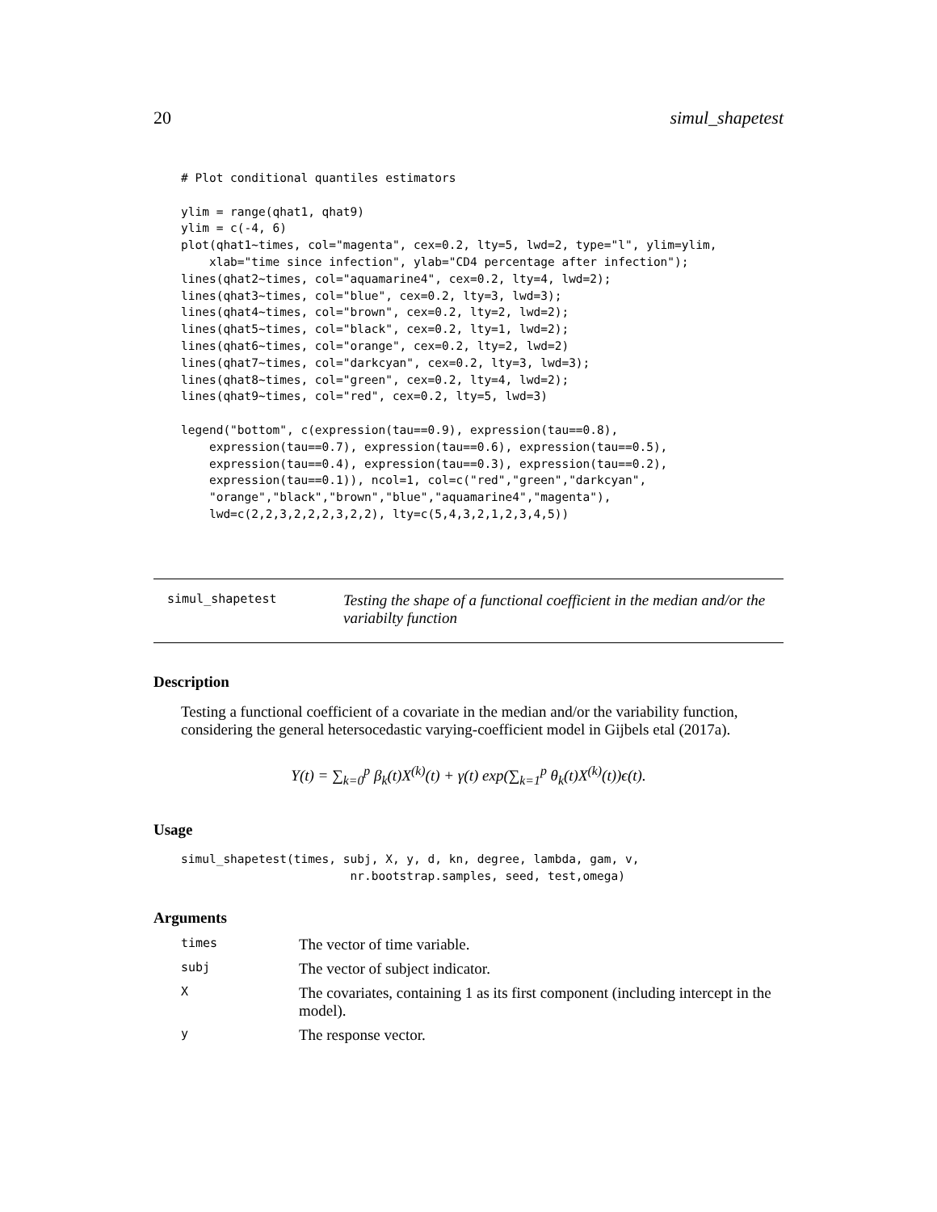20 simul_shapetest
# Plot conditional quantiles estimators

ylim = range(qhat1, qhat9)
ylim = c(-4, 6)
plot(qhat1~times, col="magenta", cex=0.2, lty=5, lwd=2, type="l", ylim=ylim,
    xlab="time since infection", ylab="CD4 percentage after infection");
lines(qhat2~times, col="aquamarine4", cex=0.2, lty=4, lwd=2);
lines(qhat3~times, col="blue", cex=0.2, lty=3, lwd=3);
lines(qhat4~times, col="brown", cex=0.2, lty=2, lwd=2);
lines(qhat5~times, col="black", cex=0.2, lty=1, lwd=2);
lines(qhat6~times, col="orange", cex=0.2, lty=2, lwd=2)
lines(qhat7~times, col="darkcyan", cex=0.2, lty=3, lwd=3);
lines(qhat8~times, col="green", cex=0.2, lty=4, lwd=2);
lines(qhat9~times, col="red", cex=0.2, lty=5, lwd=3)

legend("bottom", c(expression(tau==0.9), expression(tau==0.8),
    expression(tau==0.7), expression(tau==0.6), expression(tau==0.5),
    expression(tau==0.4), expression(tau==0.3), expression(tau==0.2),
    expression(tau==0.1)), ncol=1, col=c("red","green","darkcyan",
    "orange","black","brown","blue","aquamarine4","magenta"),
    lwd=c(2,2,3,2,2,2,3,2,2), lty=c(5,4,3,2,1,2,3,4,5))
simul_shapetest Testing the shape of a functional coefficient in the median and/or the variabilty function
Description
Testing a functional coefficient of a covariate in the median and/or the variability function, considering the general hetersocedastic varying-coefficient model in Gijbels etal (2017a).
Y(t) = ∑<sub>k=0</sub><sup>p</sup> β<sub>k</sub>(t)X<sup>(k)</sup>(t) + γ(t) exp(∑<sub>k=1</sub><sup>p</sup> θ<sub>k</sub>(t)X<sup>(k)</sup>(t))ϵ(t).
Usage
simul_shapetest(times, subj, X, y, d, kn, degree, lambda, gam, v,
                        nr.bootstrap.samples, seed, test,omega)
Arguments
| times | The vector of time variable. |
| subj | The vector of subject indicator. |
| X | The covariates, containing 1 as its first component (including intercept in the model). |
| y | The response vector. |